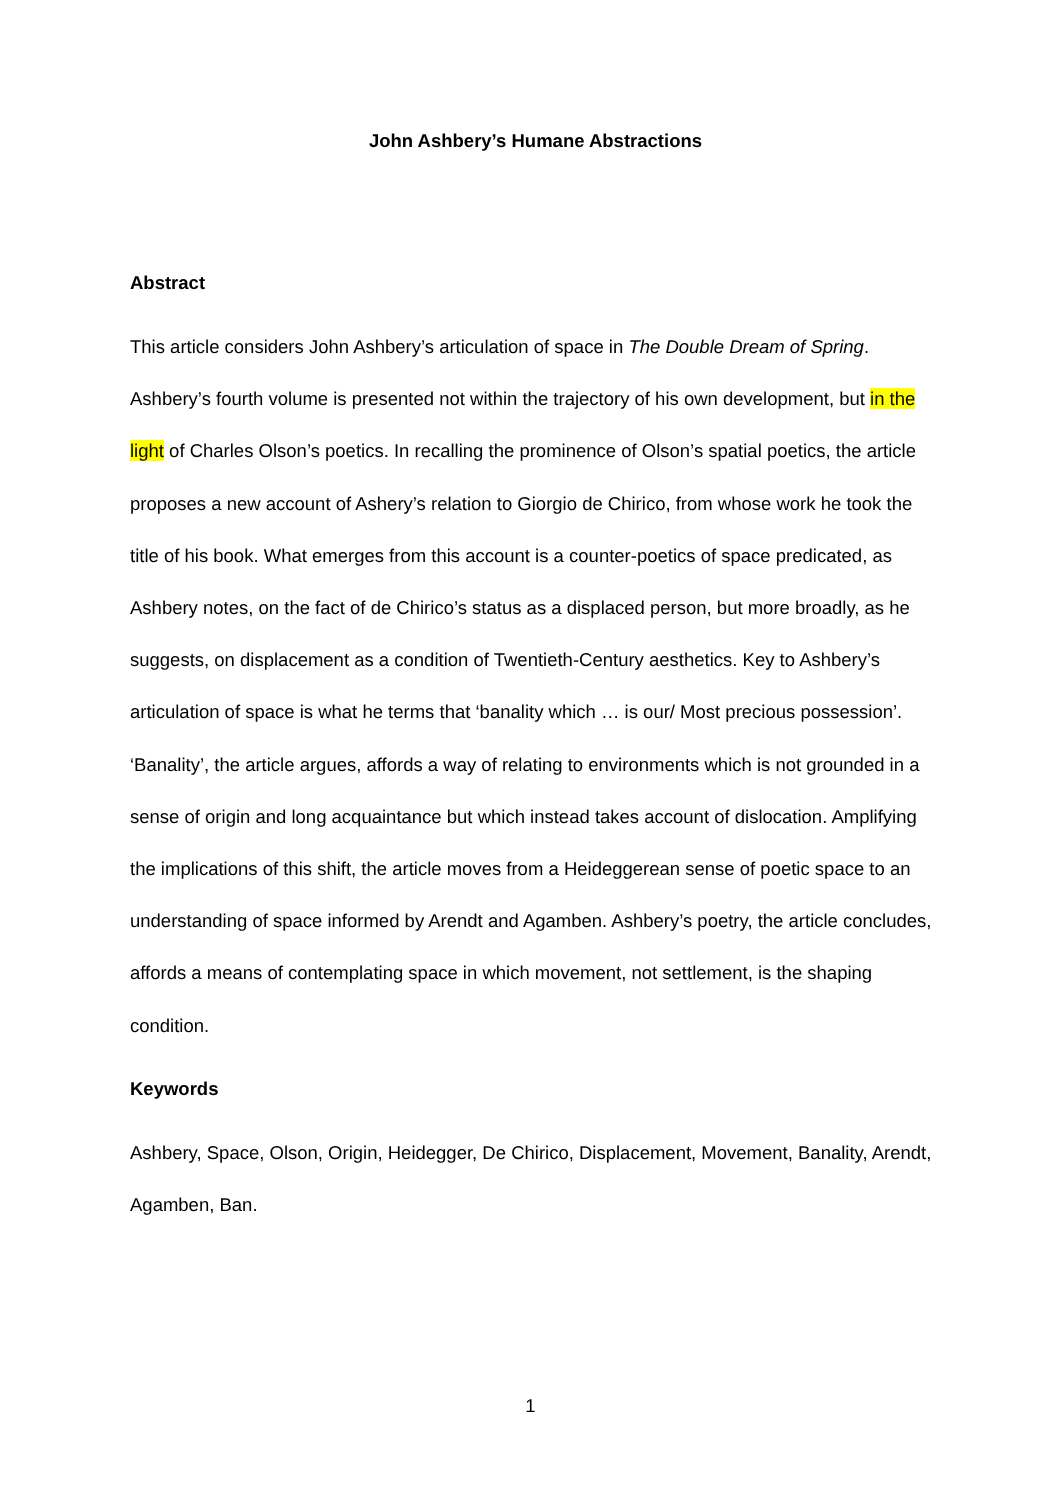John Ashbery’s Humane Abstractions
Abstract
This article considers John Ashbery’s articulation of space in The Double Dream of Spring. Ashbery’s fourth volume is presented not within the trajectory of his own development, but in the light of Charles Olson’s poetics. In recalling the prominence of Olson’s spatial poetics, the article proposes a new account of Ashery’s relation to Giorgio de Chirico, from whose work he took the title of his book. What emerges from this account is a counter-poetics of space predicated, as Ashbery notes, on the fact of de Chirico’s status as a displaced person, but more broadly, as he suggests, on displacement as a condition of Twentieth-Century aesthetics. Key to Ashbery’s articulation of space is what he terms that ‘banality which … is our/ Most precious possession’. ‘Banality’, the article argues, affords a way of relating to environments which is not grounded in a sense of origin and long acquaintance but which instead takes account of dislocation. Amplifying the implications of this shift, the article moves from a Heideggerean sense of poetic space to an understanding of space informed by Arendt and Agamben. Ashbery’s poetry, the article concludes, affords a means of contemplating space in which movement, not settlement, is the shaping condition.
Keywords
Ashbery, Space, Olson, Origin, Heidegger, De Chirico, Displacement, Movement, Banality, Arendt, Agamben, Ban.
1